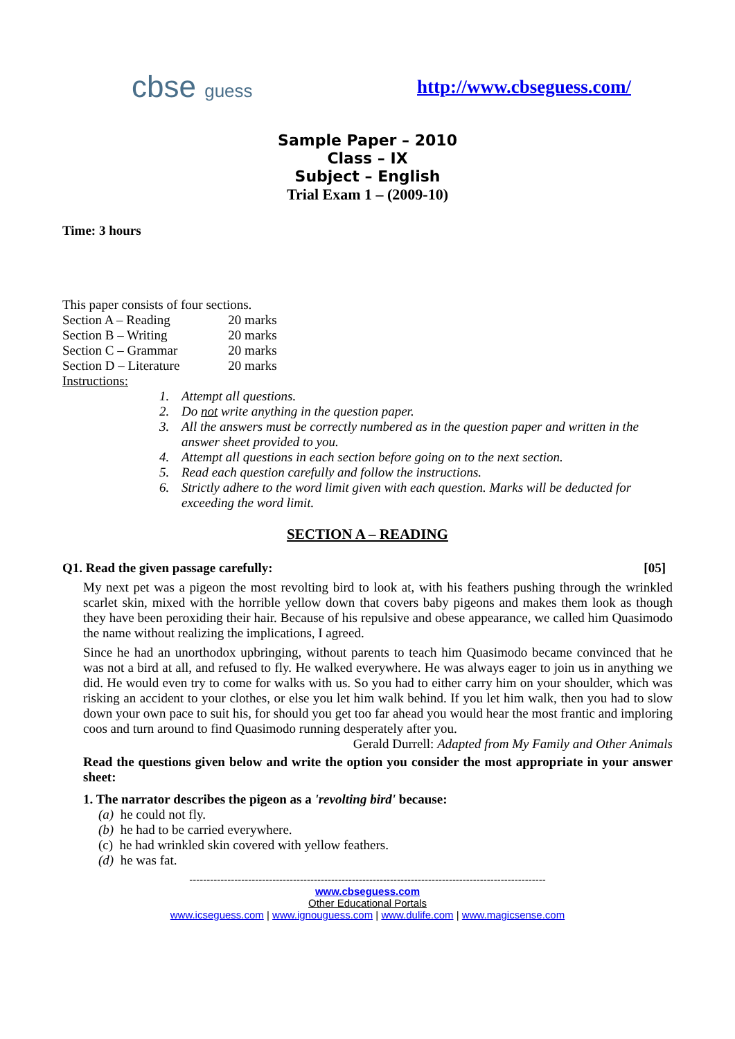cbse guess http://www.cbseguess.com/
Sample Paper – 2010
Class – IX
Subject – English
Trial Exam 1 – (2009-10)
Time: 3 hours
This paper consists of four sections.
| Section A – Reading | 20 marks |
| Section B – Writing | 20 marks |
| Section C – Grammar | 20 marks |
| Section D – Literature | 20 marks |
Instructions:
1. Attempt all questions.
2. Do not write anything in the question paper.
3. All the answers must be correctly numbered as in the question paper and written in the answer sheet provided to you.
4. Attempt all questions in each section before going on to the next section.
5. Read each question carefully and follow the instructions.
6. Strictly adhere to the word limit given with each question. Marks will be deducted for exceeding the word limit.
SECTION A – READING
Q1. Read the given passage carefully: [05]
My next pet was a pigeon the most revolting bird to look at, with his feathers pushing through the wrinkled scarlet skin, mixed with the horrible yellow down that covers baby pigeons and makes them look as though they have been peroxiding their hair. Because of his repulsive and obese appearance, we called him Quasimodo the name without realizing the implications, I agreed.
Since he had an unorthodox upbringing, without parents to teach him Quasimodo became convinced that he was not a bird at all, and refused to fly. He walked everywhere. He was always eager to join us in anything we did. He would even try to come for walks with us. So you had to either carry him on your shoulder, which was risking an accident to your clothes, or else you let him walk behind. If you let him walk, then you had to slow down your own pace to suit his, for should you get too far ahead you would hear the most frantic and imploring coos and turn around to find Quasimodo running desperately after you.
Gerald Durrell: Adapted from My Family and Other Animals
Read the questions given below and write the option you consider the most appropriate in your answer sheet:
1. The narrator describes the pigeon as a 'revolting bird' because:
(a) he could not fly.
(b) he had to be carried everywhere.
(c) he had wrinkled skin covered with yellow feathers.
(d) he was fat.
-------------------------------------------------------------------------------------------------------
www.cbseguess.com
Other Educational Portals
www.icseguess.com | www.ignouguess.com | www.dulife.com | www.magicsense.com